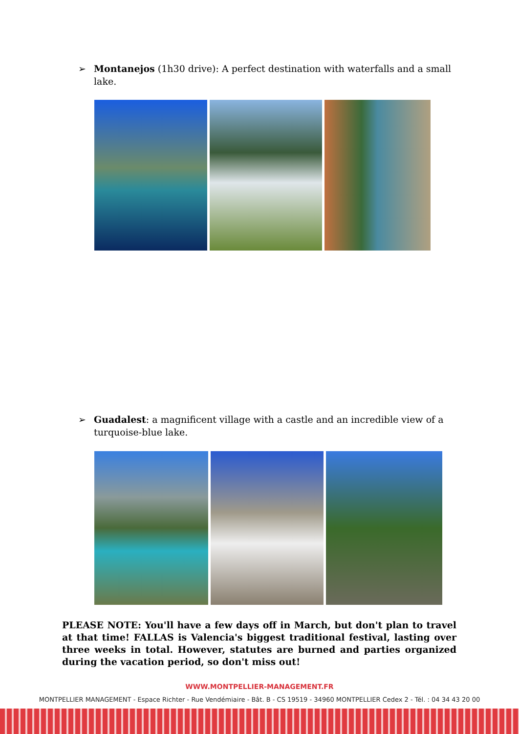➢ Montanejos (1h30 drive): A perfect destination with waterfalls and a small lake.
➢ Guadalest: a magnificent village with a castle and an incredible view of a turquoise-blue lake.
PLEASE NOTE: You'll have a few days off in March, but don't plan to travel at that time! FALLAS is Valencia's biggest traditional festival, lasting over three weeks in total. However, statutes are burned and parties organized during the vacation period, so don't miss out!
WWW.MONTPELLIER-MANAGEMENT.FR
MONTPELLIER MANAGEMENT - Espace Richter - Rue Vendémiaire - Bât. B - CS 19519 - 34960 MONTPELLIER Cedex 2 - Tél. : 04 34 43 20 00